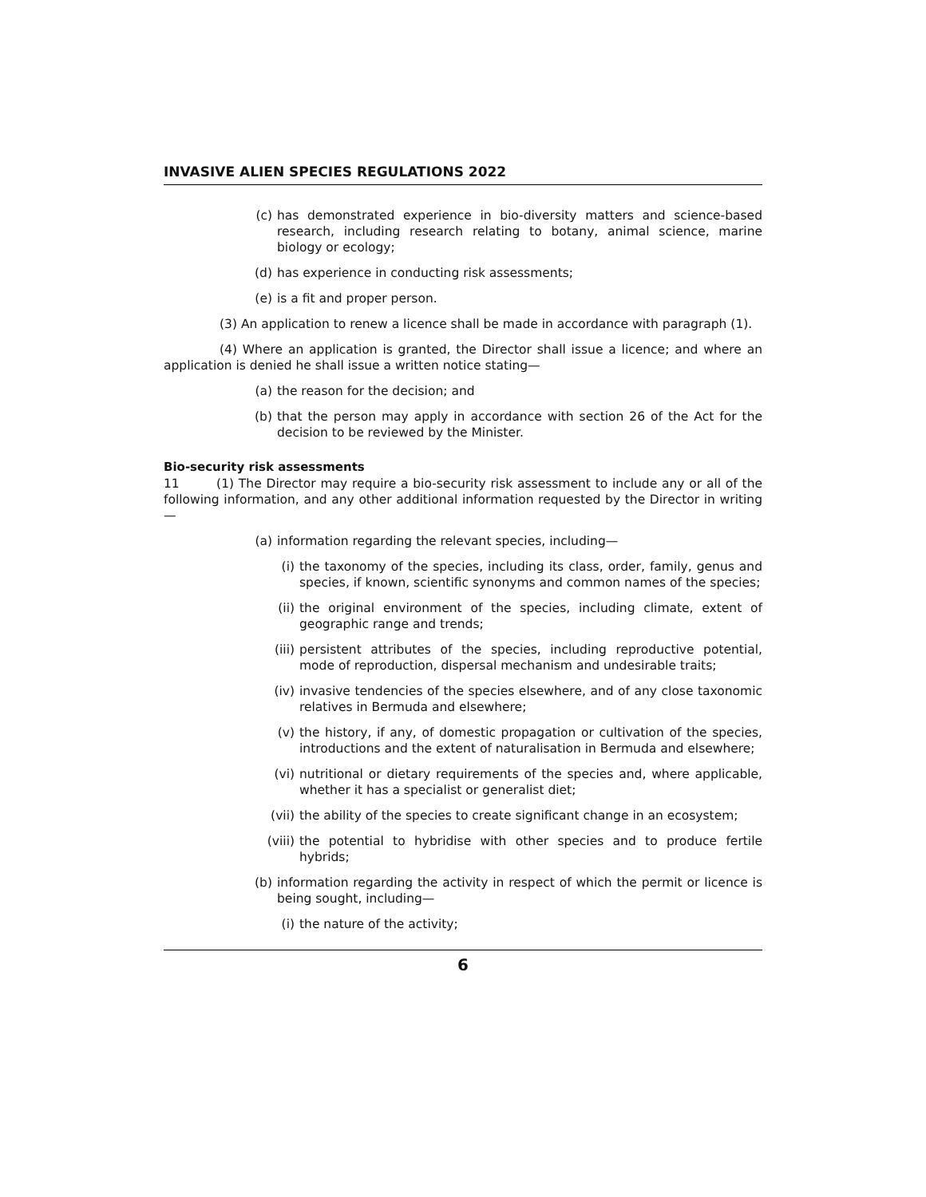INVASIVE ALIEN SPECIES REGULATIONS 2022
(c) has demonstrated experience in bio-diversity matters and science-based research, including research relating to botany, animal science, marine biology or ecology;
(d) has experience in conducting risk assessments;
(e) is a fit and proper person.
(3) An application to renew a licence shall be made in accordance with paragraph (1).
(4) Where an application is granted, the Director shall issue a licence; and where an application is denied he shall issue a written notice stating—
(a) the reason for the decision; and
(b) that the person may apply in accordance with section 26 of the Act for the decision to be reviewed by the Minister.
Bio-security risk assessments
11 (1) The Director may require a bio-security risk assessment to include any or all of the following information, and any other additional information requested by the Director in writing—
(a) information regarding the relevant species, including—
(i) the taxonomy of the species, including its class, order, family, genus and species, if known, scientific synonyms and common names of the species;
(ii) the original environment of the species, including climate, extent of geographic range and trends;
(iii) persistent attributes of the species, including reproductive potential, mode of reproduction, dispersal mechanism and undesirable traits;
(iv) invasive tendencies of the species elsewhere, and of any close taxonomic relatives in Bermuda and elsewhere;
(v) the history, if any, of domestic propagation or cultivation of the species, introductions and the extent of naturalisation in Bermuda and elsewhere;
(vi) nutritional or dietary requirements of the species and, where applicable, whether it has a specialist or generalist diet;
(vii) the ability of the species to create significant change in an ecosystem;
(viii) the potential to hybridise with other species and to produce fertile hybrids;
(b) information regarding the activity in respect of which the permit or licence is being sought, including—
(i) the nature of the activity;
6